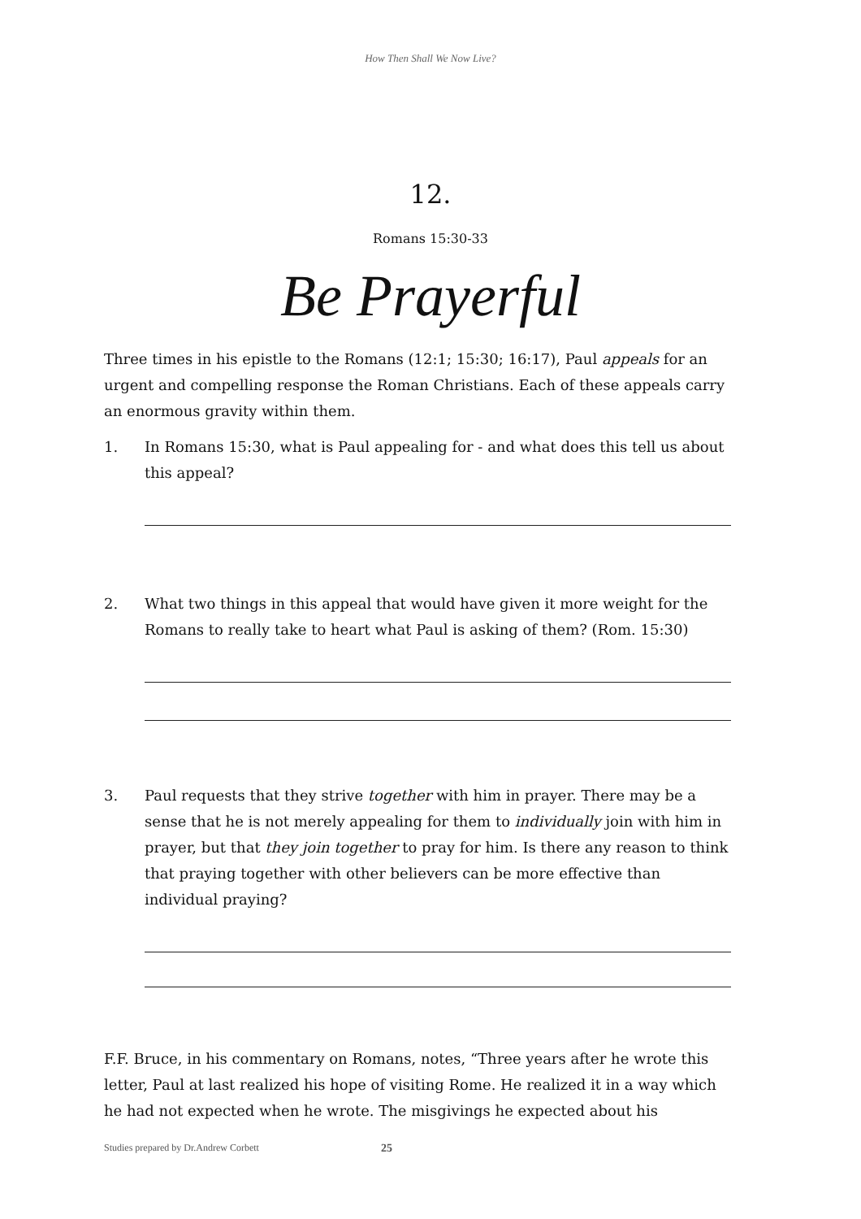How Then Shall We Now Live?
12.
Romans 15:30-33
Be Prayerful
Three times in his epistle to the Romans (12:1; 15:30; 16:17), Paul appeals for an urgent and compelling response the Roman Christians. Each of these appeals carry an enormous gravity within them.
1. In Romans 15:30, what is Paul appealing for - and what does this tell us about this appeal?
2. What two things in this appeal that would have given it more weight for the Romans to really take to heart what Paul is asking of them? (Rom. 15:30)
3. Paul requests that they strive together with him in prayer. There may be a sense that he is not merely appealing for them to individually join with him in prayer, but that they join together to pray for him. Is there any reason to think that praying together with other believers can be more effective than individual praying?
F.F. Bruce, in his commentary on Romans, notes, “Three years after he wrote this letter, Paul at last realized his hope of visiting Rome. He realized it in a way which he had not expected when he wrote. The misgivings he expected about his
Studies prepared by Dr.Andrew Corbett 25